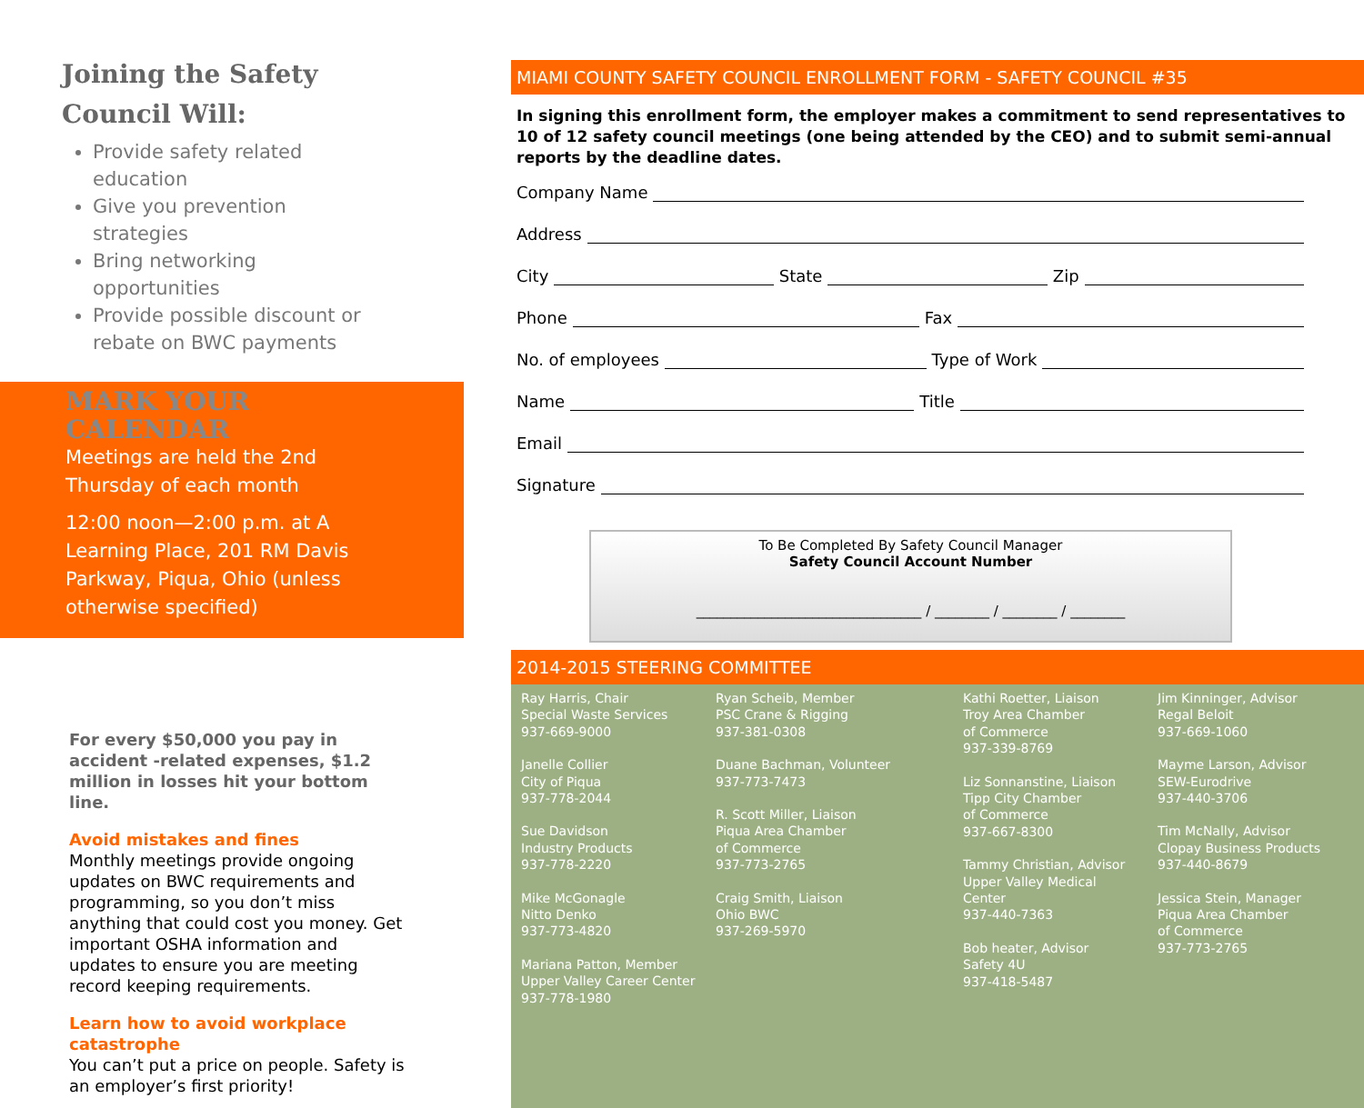Joining the Safety
Council Will:
Provide safety related education
Give you prevention strategies
Bring networking opportunities
Provide possible discount or rebate on BWC payments
MARK YOUR CALENDAR
Meetings are held the 2nd Thursday of each month
12:00 noon—2:00 p.m. at A Learning Place, 201 RM Davis Parkway, Piqua, Ohio (unless otherwise specified)
For every $50,000 you pay in accident -related expenses, $1.2 million in losses hit your bottom line.
Avoid mistakes and fines
Monthly meetings provide ongoing updates on BWC requirements and programming, so you don’t miss anything that could cost you money. Get important OSHA information and updates to ensure you are meeting record keeping requirements.
Learn how to avoid workplace catastrophe
You can’t put a price on people. Safety is an employer’s first priority!
MIAMI COUNTY SAFETY COUNCIL ENROLLMENT FORM - SAFETY COUNCIL #35
In signing this enrollment form, the employer makes a commitment to send representatives to 10 of 12 safety council meetings (one being attended by the CEO) and to submit semi-annual reports by the deadline dates.
Company Name
Address
City State Zip
Phone Fax
No. of employees Type of Work
Name Title
Email
Signature
To Be Completed By Safety Council Manager
Safety Council Account Number
_________________________________ / ________ / ________ / ________
2014-2015 STEERING COMMITTEE
Ray Harris, Chair
Special Waste Services
937-669-9000
Janelle Collier
City of Piqua
937-778-2044
Sue Davidson
Industry Products
937-778-2220
Mike McGonagle
Nitto Denko
937-773-4820
Mariana Patton, Member
Upper Valley Career Center
937-778-1980
Ryan Scheib, Member
PSC Crane & Rigging
937-381-0308
Duane Bachman, Volunteer
937-773-7473
R. Scott Miller, Liaison
Piqua Area Chamber
of Commerce
937-773-2765
Craig Smith, Liaison
Ohio BWC
937-269-5970
Kathi Roetter, Liaison
Troy Area Chamber
of Commerce
937-339-8769
Liz Sonnanstine, Liaison
Tipp City Chamber
of Commerce
937-667-8300
Tammy Christian, Advisor
Upper Valley Medical
Center
937-440-7363
Bob heater, Advisor
Safety 4U
937-418-5487
Jim Kinninger, Advisor
Regal Beloit
937-669-1060
Mayme Larson, Advisor
SEW-Eurodrive
937-440-3706
Tim McNally, Advisor
Clopay Business Products
937-440-8679
Jessica Stein, Manager
Piqua Area Chamber
of Commerce
937-773-2765